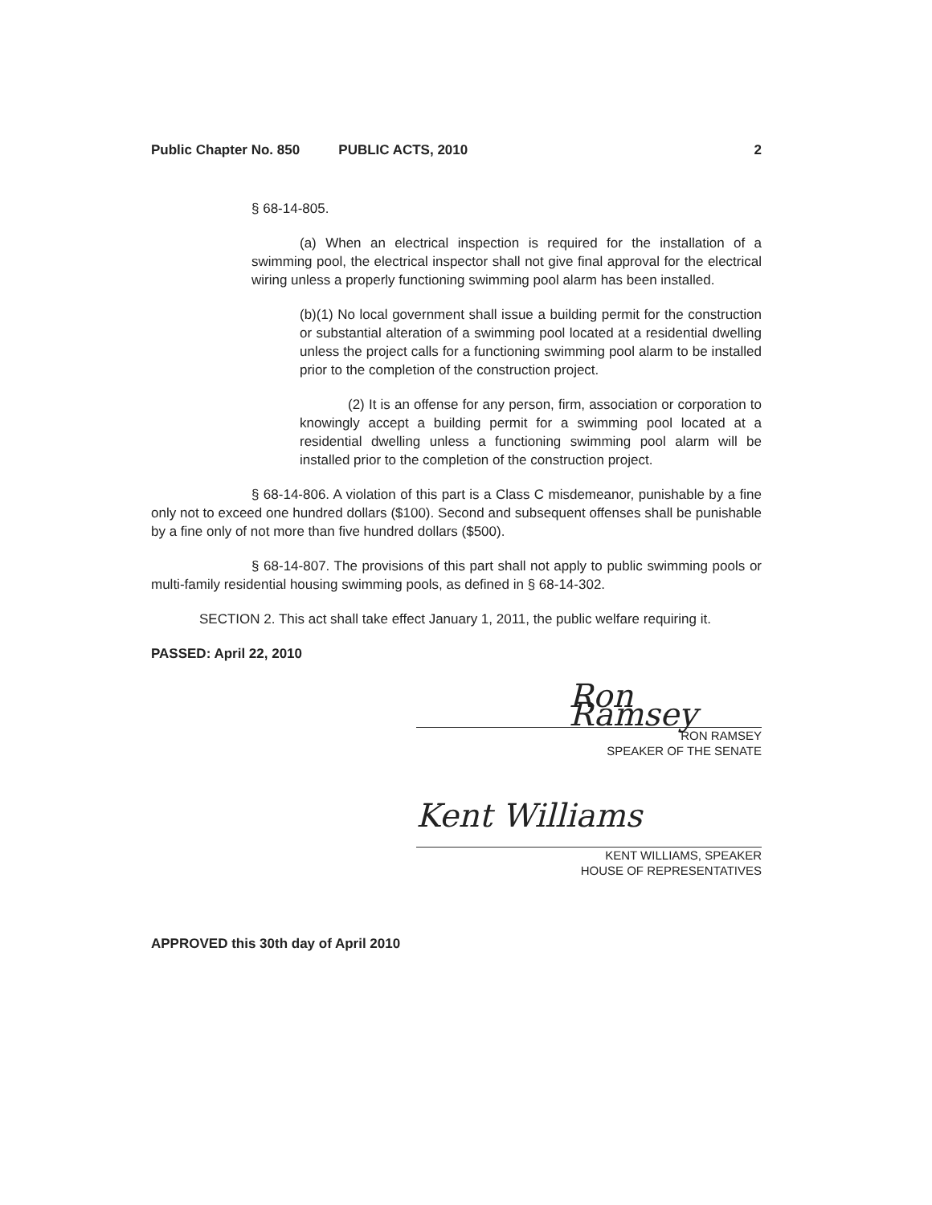Public Chapter No. 850 PUBLIC ACTS, 2010 2
§ 68-14-805.
(a) When an electrical inspection is required for the installation of a swimming pool, the electrical inspector shall not give final approval for the electrical wiring unless a properly functioning swimming pool alarm has been installed.
(b)(1) No local government shall issue a building permit for the construction or substantial alteration of a swimming pool located at a residential dwelling unless the project calls for a functioning swimming pool alarm to be installed prior to the completion of the construction project.
(2) It is an offense for any person, firm, association or corporation to knowingly accept a building permit for a swimming pool located at a residential dwelling unless a functioning swimming pool alarm will be installed prior to the completion of the construction project.
§ 68-14-806. A violation of this part is a Class C misdemeanor, punishable by a fine only not to exceed one hundred dollars ($100). Second and subsequent offenses shall be punishable by a fine only of not more than five hundred dollars ($500).
§ 68-14-807. The provisions of this part shall not apply to public swimming pools or multi-family residential housing swimming pools, as defined in § 68-14-302.
SECTION 2. This act shall take effect January 1, 2011, the public welfare requiring it.
PASSED: April 22, 2010
Ron Ramsey
RON RAMSEY
SPEAKER OF THE SENATE
Kent Williams
KENT WILLIAMS, SPEAKER
HOUSE OF REPRESENTATIVES
APPROVED this 30th day of April 2010